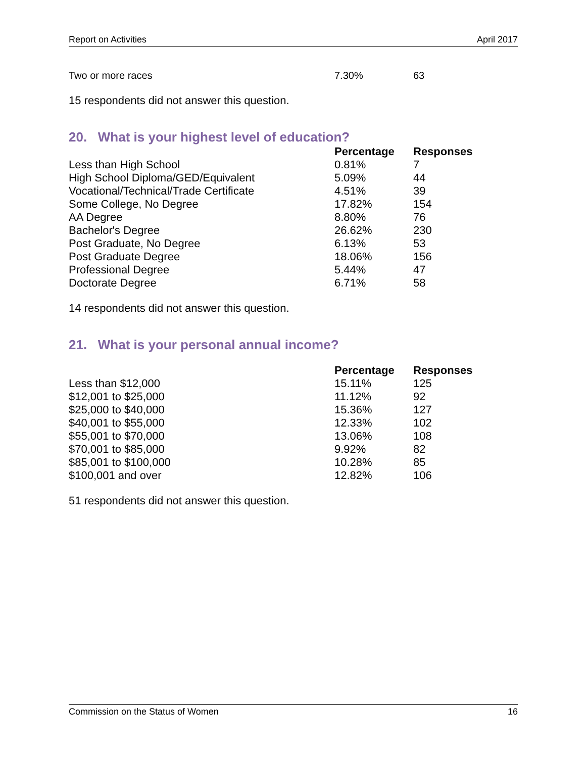Report on Activities April 2017
| Two or more races | 7.30% | 63 |
15 respondents did not answer this question.
20. What is your highest level of education?
| | Percentage | Responses |
| --- | --- | --- |
| Less than High School | 0.81% | 7 |
| High School Diploma/GED/Equivalent | 5.09% | 44 |
| Vocational/Technical/Trade Certificate | 4.51% | 39 |
| Some College, No Degree | 17.82% | 154 |
| AA Degree | 8.80% | 76 |
| Bachelor's Degree | 26.62% | 230 |
| Post Graduate, No Degree | 6.13% | 53 |
| Post Graduate Degree | 18.06% | 156 |
| Professional Degree | 5.44% | 47 |
| Doctorate Degree | 6.71% | 58 |
14 respondents did not answer this question.
21. What is your personal annual income?
| | Percentage | Responses |
| --- | --- | --- |
| Less than $12,000 | 15.11% | 125 |
| $12,001 to $25,000 | 11.12% | 92 |
| $25,000 to $40,000 | 15.36% | 127 |
| $40,001 to $55,000 | 12.33% | 102 |
| $55,001 to $70,000 | 13.06% | 108 |
| $70,001 to $85,000 | 9.92% | 82 |
| $85,001 to $100,000 | 10.28% | 85 |
| $100,001 and over | 12.82% | 106 |
51 respondents did not answer this question.
Commission on the Status of Women 16